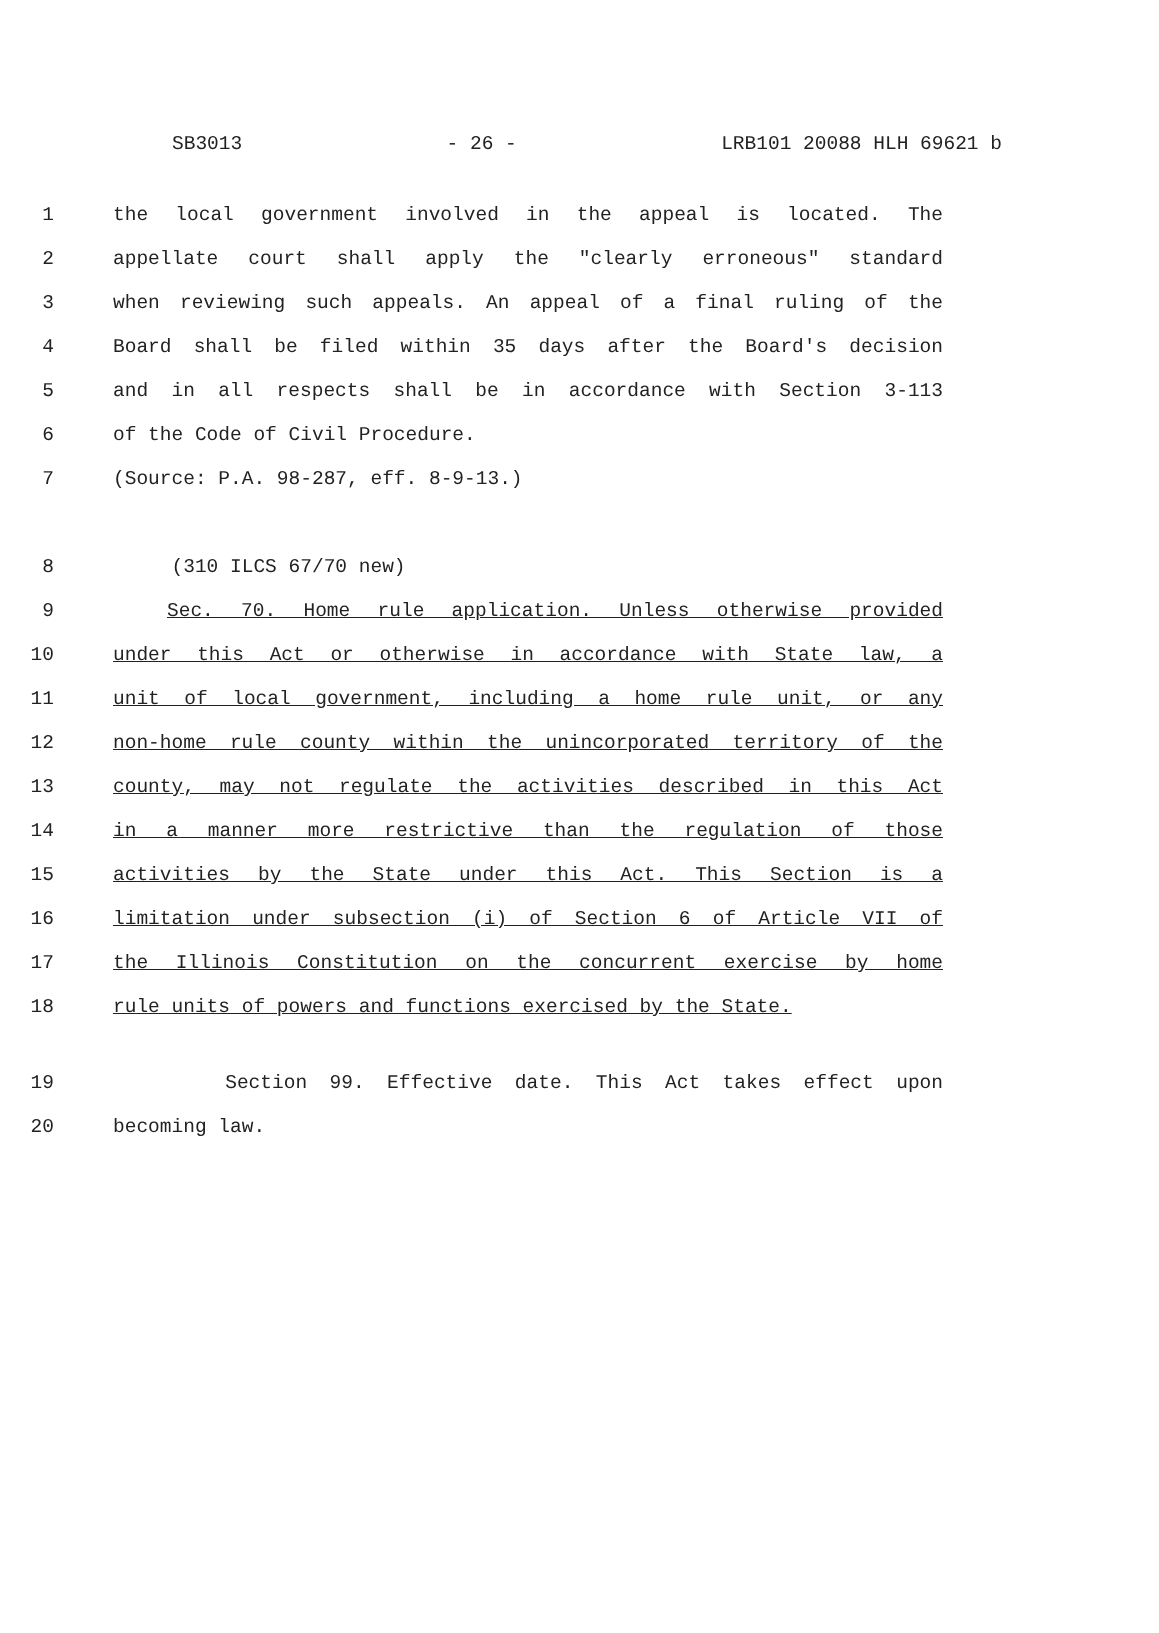SB3013 - 26 - LRB101 20088 HLH 69621 b
1 the local government involved in the appeal is located. The
2 appellate court shall apply the "clearly erroneous" standard
3 when reviewing such appeals. An appeal of a final ruling of the
4 Board shall be filed within 35 days after the Board's decision
5 and in all respects shall be in accordance with Section 3-113
6 of the Code of Civil Procedure.
7 (Source: P.A. 98-287, eff. 8-9-13.)
8 (310 ILCS 67/70 new)
9 Sec. 70. Home rule application. Unless otherwise provided
10 under this Act or otherwise in accordance with State law, a
11 unit of local government, including a home rule unit, or any
12 non-home rule county within the unincorporated territory of the
13 county, may not regulate the activities described in this Act
14 in a manner more restrictive than the regulation of those
15 activities by the State under this Act. This Section is a
16 limitation under subsection (i) of Section 6 of Article VII of
17 the Illinois Constitution on the concurrent exercise by home
18 rule units of powers and functions exercised by the State.
19 Section 99. Effective date. This Act takes effect upon
20 becoming law.